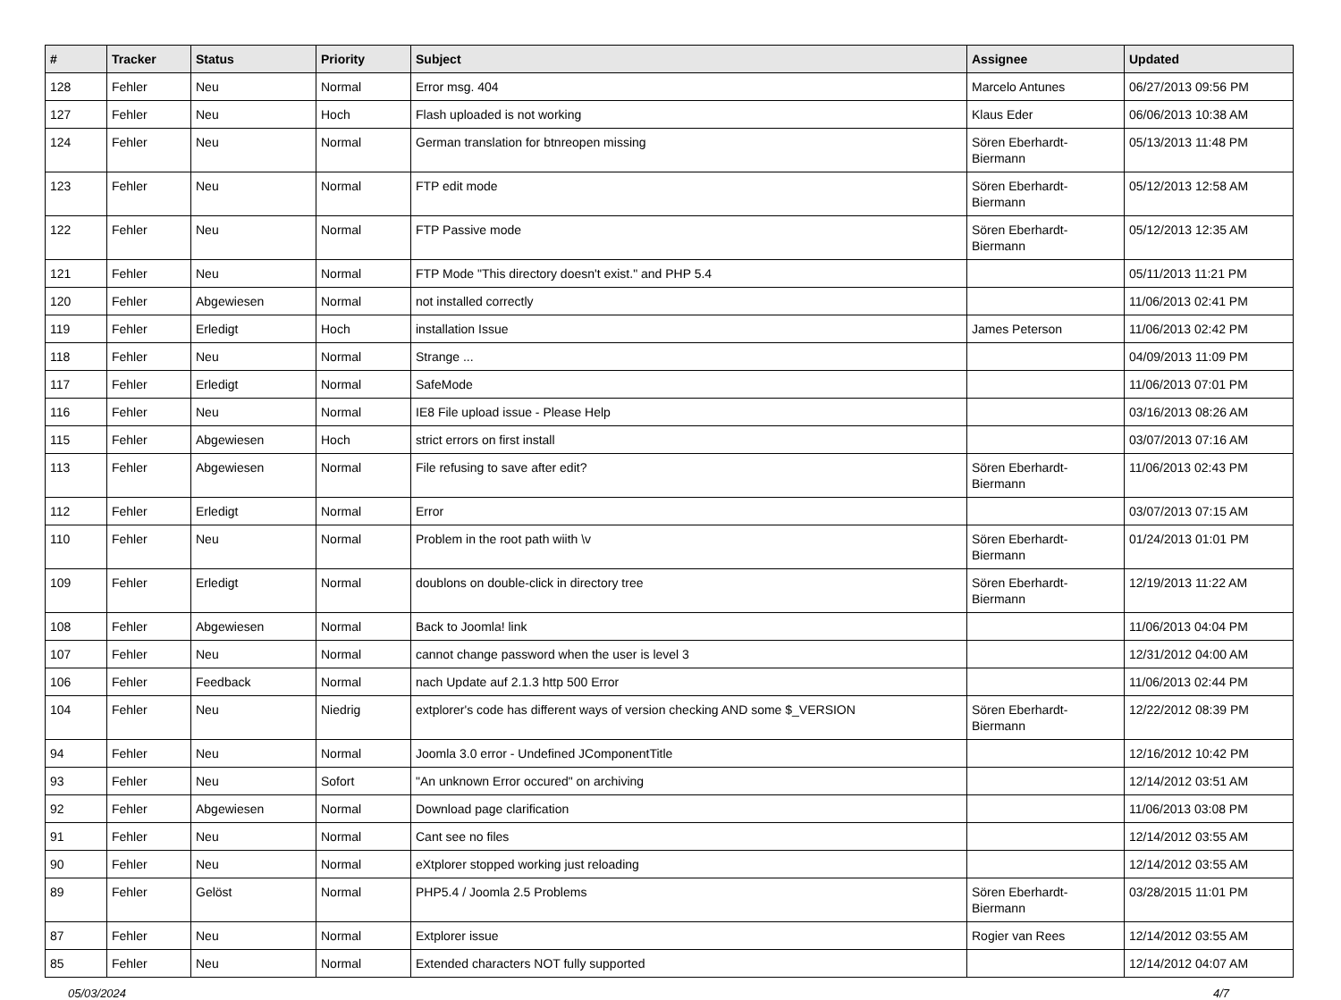| # | Tracker | Status | Priority | Subject | Assignee | Updated |
| --- | --- | --- | --- | --- | --- | --- |
| 128 | Fehler | Neu | Normal | Error msg. 404 | Marcelo Antunes | 06/27/2013 09:56 PM |
| 127 | Fehler | Neu | Hoch | Flash uploaded is not working | Klaus Eder | 06/06/2013 10:38 AM |
| 124 | Fehler | Neu | Normal | German translation for btnreopen missing | Sören Eberhardt-Biermann | 05/13/2013 11:48 PM |
| 123 | Fehler | Neu | Normal | FTP edit mode | Sören Eberhardt-Biermann | 05/12/2013 12:58 AM |
| 122 | Fehler | Neu | Normal | FTP Passive mode | Sören Eberhardt-Biermann | 05/12/2013 12:35 AM |
| 121 | Fehler | Neu | Normal | FTP Mode "This directory doesn't exist." and PHP 5.4 | | 05/11/2013 11:21 PM |
| 120 | Fehler | Abgewiesen | Normal | not installed correctly | | 11/06/2013 02:41 PM |
| 119 | Fehler | Erledigt | Hoch | installation Issue | James Peterson | 11/06/2013 02:42 PM |
| 118 | Fehler | Neu | Normal | Strange ... | | 04/09/2013 11:09 PM |
| 117 | Fehler | Erledigt | Normal | SafeMode | | 11/06/2013 07:01 PM |
| 116 | Fehler | Neu | Normal | IE8 File upload issue - Please Help | | 03/16/2013 08:26 AM |
| 115 | Fehler | Abgewiesen | Hoch | strict errors on first install | | 03/07/2013 07:16 AM |
| 113 | Fehler | Abgewiesen | Normal | File refusing to save after edit? | Sören Eberhardt-Biermann | 11/06/2013 02:43 PM |
| 112 | Fehler | Erledigt | Normal | Error | | 03/07/2013 07:15 AM |
| 110 | Fehler | Neu | Normal | Problem in the root path wiith \v | Sören Eberhardt-Biermann | 01/24/2013 01:01 PM |
| 109 | Fehler | Erledigt | Normal | doublons on double-click in directory tree | Sören Eberhardt-Biermann | 12/19/2013 11:22 AM |
| 108 | Fehler | Abgewiesen | Normal | Back to Joomla! link | | 11/06/2013 04:04 PM |
| 107 | Fehler | Neu | Normal | cannot change password when the user is level 3 | | 12/31/2012 04:00 AM |
| 106 | Fehler | Feedback | Normal | nach Update auf 2.1.3 http 500 Error | | 11/06/2013 02:44 PM |
| 104 | Fehler | Neu | Niedrig | extplorer's code has different ways of version checking AND some $_VERSION | Sören Eberhardt-Biermann | 12/22/2012 08:39 PM |
| 94 | Fehler | Neu | Normal | Joomla 3.0 error - Undefined JComponentTitle | | 12/16/2012 10:42 PM |
| 93 | Fehler | Neu | Sofort | "An unknown Error occured" on archiving | | 12/14/2012 03:51 AM |
| 92 | Fehler | Abgewiesen | Normal | Download page clarification | | 11/06/2013 03:08 PM |
| 91 | Fehler | Neu | Normal | Cant see no files | | 12/14/2012 03:55 AM |
| 90 | Fehler | Neu | Normal | eXtplorer stopped working just reloading | | 12/14/2012 03:55 AM |
| 89 | Fehler | Gelöst | Normal | PHP5.4 / Joomla 2.5 Problems | Sören Eberhardt-Biermann | 03/28/2015 11:01 PM |
| 87 | Fehler | Neu | Normal | Extplorer issue | Rogier van Rees | 12/14/2012 03:55 AM |
| 85 | Fehler | Neu | Normal | Extended characters NOT fully supported | | 12/14/2012 04:07 AM |
05/03/2024 4/7